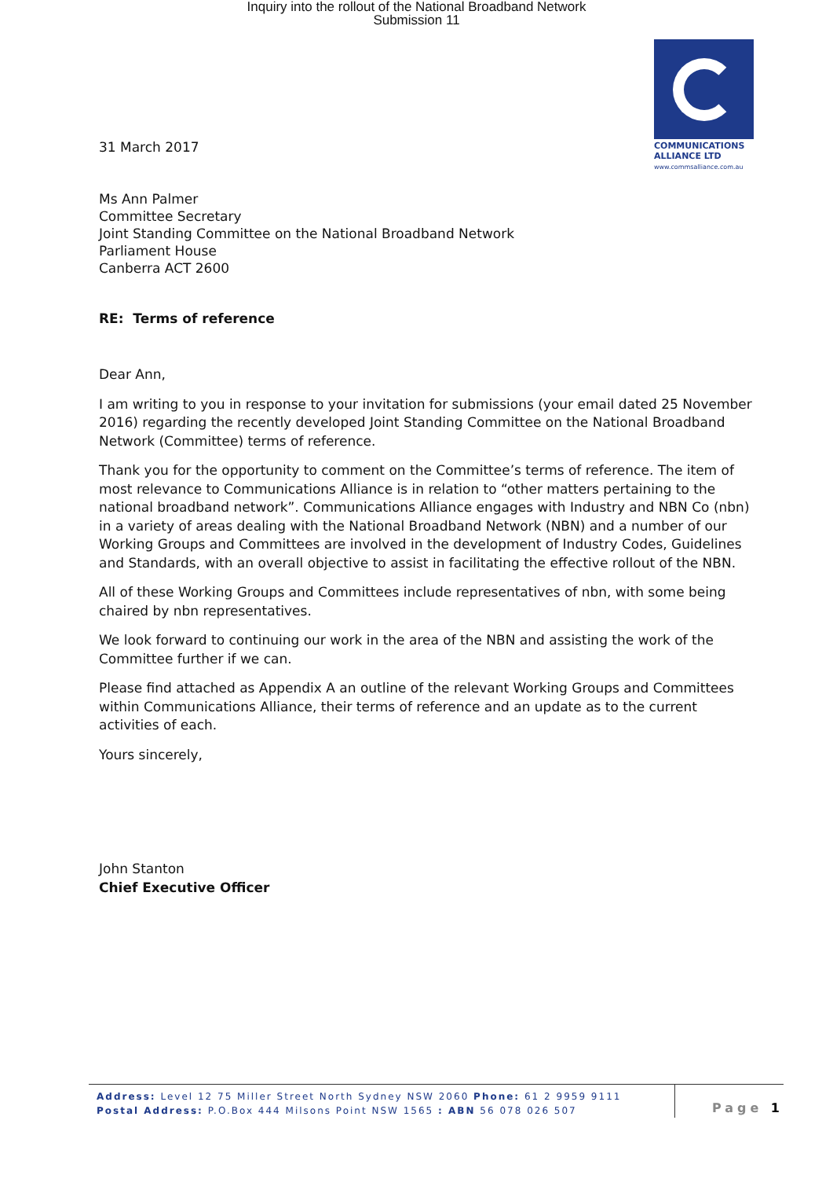Inquiry into the rollout of the National Broadband Network
Submission 11
COMMUNICATIONS
ALLIANCE LTD
www.commsalliance.com.au
31 March 2017
Ms Ann Palmer
Committee Secretary
Joint Standing Committee on the National Broadband Network
Parliament House
Canberra ACT 2600
RE: Terms of reference
Dear Ann,
I am writing to you in response to your invitation for submissions (your email dated 25 November 2016) regarding the recently developed Joint Standing Committee on the National Broadband Network (Committee) terms of reference.
Thank you for the opportunity to comment on the Committee’s terms of reference. The item of most relevance to Communications Alliance is in relation to “other matters pertaining to the national broadband network”. Communications Alliance engages with Industry and NBN Co (nbn) in a variety of areas dealing with the National Broadband Network (NBN) and a number of our Working Groups and Committees are involved in the development of Industry Codes, Guidelines and Standards, with an overall objective to assist in facilitating the effective rollout of the NBN.
All of these Working Groups and Committees include representatives of nbn, with some being chaired by nbn representatives.
We look forward to continuing our work in the area of the NBN and assisting the work of the Committee further if we can.
Please find attached as Appendix A an outline of the relevant Working Groups and Committees within Communications Alliance, their terms of reference and an update as to the current activities of each.
Yours sincerely,
John Stanton
Chief Executive Officer
Address: Level 12 75 Miller Street North Sydney NSW 2060 Phone: 61 2 9959 9111
Postal Address: P.O.Box 444 Milsons Point NSW 1565 : ABN 56 078 026 507
Page 1